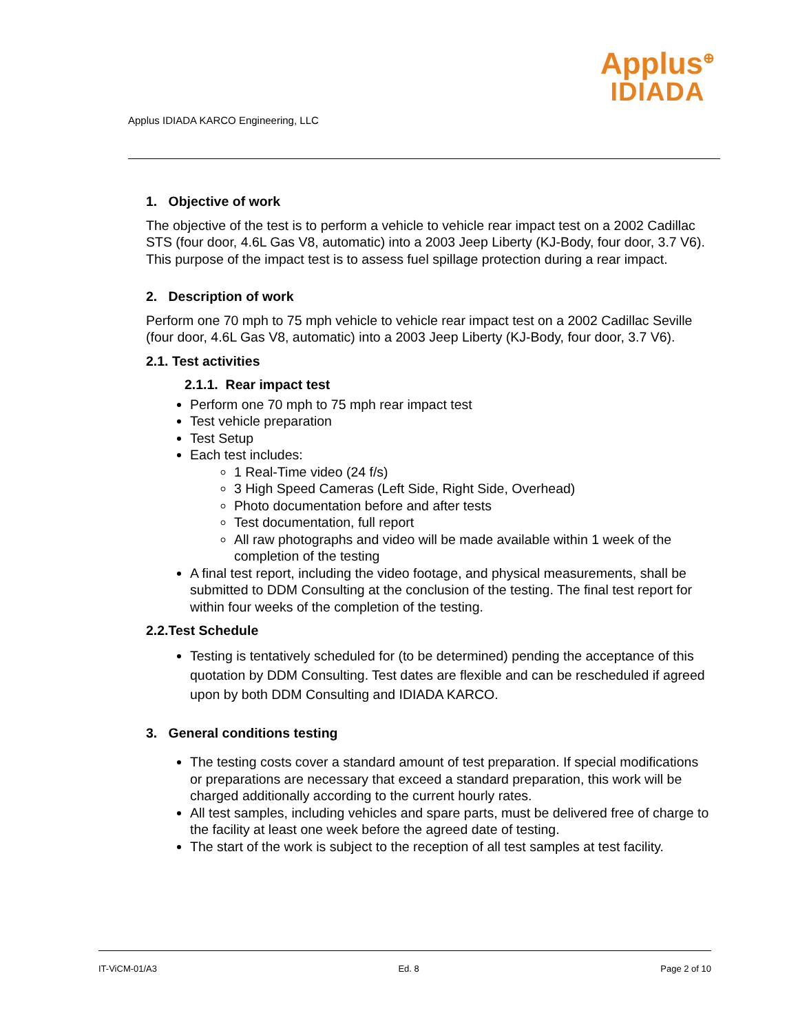Applus IDIADA KARCO Engineering, LLC
Applus<sup>⊕</sup>
IDIADA
1. Objective of work
The objective of the test is to perform a vehicle to vehicle rear impact test on a 2002 Cadillac STS (four door, 4.6L Gas V8, automatic) into a 2003 Jeep Liberty (KJ-Body, four door, 3.7 V6). This purpose of the impact test is to assess fuel spillage protection during a rear impact.
2. Description of work
Perform one 70 mph to 75 mph vehicle to vehicle rear impact test on a 2002 Cadillac Seville (four door, 4.6L Gas V8, automatic) into a 2003 Jeep Liberty (KJ-Body, four door, 3.7 V6).
2.1. Test activities
2.1.1. Rear impact test
Perform one 70 mph to 75 mph rear impact test
Test vehicle preparation
Test Setup
Each test includes:
1 Real-Time video (24 f/s)
3 High Speed Cameras (Left Side, Right Side, Overhead)
Photo documentation before and after tests
Test documentation, full report
All raw photographs and video will be made available within 1 week of the completion of the testing
A final test report, including the video footage, and physical measurements, shall be submitted to DDM Consulting at the conclusion of the testing. The final test report for within four weeks of the completion of the testing.
2.2.Test Schedule
Testing is tentatively scheduled for (to be determined) pending the acceptance of this quotation by DDM Consulting. Test dates are flexible and can be rescheduled if agreed upon by both DDM Consulting and IDIADA KARCO.
3. General conditions testing
The testing costs cover a standard amount of test preparation. If special modifications or preparations are necessary that exceed a standard preparation, this work will be charged additionally according to the current hourly rates.
All test samples, including vehicles and spare parts, must be delivered free of charge to the facility at least one week before the agreed date of testing.
The start of the work is subject to the reception of all test samples at test facility.
IT-ViCM-01/A3 Ed. 8 Page 2 of 10